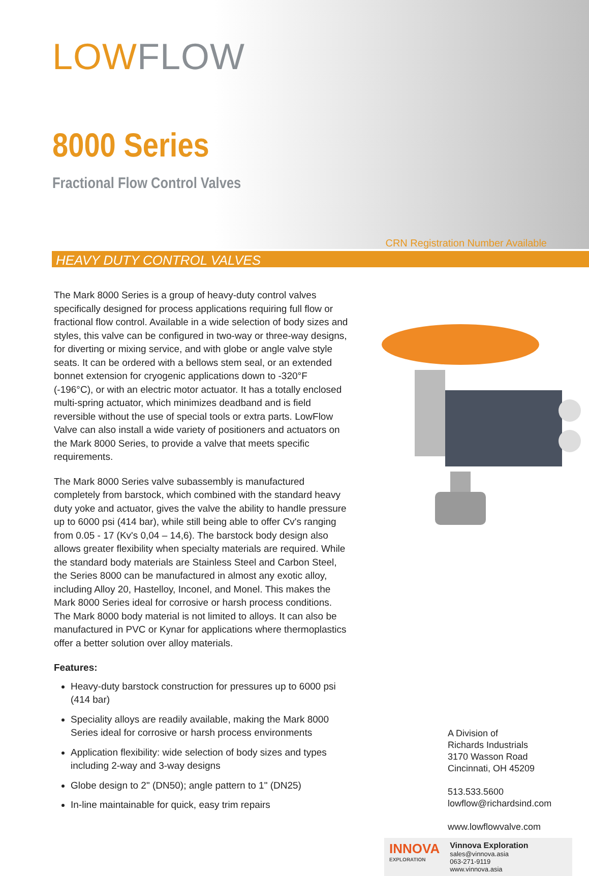LOWFLOW
8000 Series
Fractional Flow Control Valves
CRN Registration Number Available
HEAVY DUTY CONTROL VALVES
The Mark 8000 Series is a group of heavy-duty control valves specifically designed for process applications requiring full flow or fractional flow control. Available in a wide selection of body sizes and styles, this valve can be configured in two-way or three-way designs, for diverting or mixing service, and with globe or angle valve style seats. It can be ordered with a bellows stem seal, or an extended bonnet extension for cryogenic applications down to -320°F (-196°C), or with an electric motor actuator. It has a totally enclosed multi-spring actuator, which minimizes deadband and is field reversible without the use of special tools or extra parts. LowFlow Valve can also install a wide variety of positioners and actuators on the Mark 8000 Series, to provide a valve that meets specific requirements.
The Mark 8000 Series valve subassembly is manufactured completely from barstock, which combined with the standard heavy duty yoke and actuator, gives the valve the ability to handle pressure up to 6000 psi (414 bar), while still being able to offer Cv's ranging from 0.05 - 17 (Kv's 0,04 – 14,6). The barstock body design also allows greater flexibility when specialty materials are required. While the standard body materials are Stainless Steel and Carbon Steel, the Series 8000 can be manufactured in almost any exotic alloy, including Alloy 20, Hastelloy, Inconel, and Monel. This makes the Mark 8000 Series ideal for corrosive or harsh process conditions. The Mark 8000 body material is not limited to alloys. It can also be manufactured in PVC or Kynar for applications where thermoplastics offer a better solution over alloy materials.
Features:
Heavy-duty barstock construction for pressures up to 6000 psi (414 bar)
Speciality alloys are readily available, making the Mark 8000 Series ideal for corrosive or harsh process environments
Application flexibility: wide selection of body sizes and types including 2-way and 3-way designs
Globe design to 2" (DN50); angle pattern to 1" (DN25)
In-line maintainable for quick, easy trim repairs
A Division of
Richards Industrials
3170 Wasson Road
Cincinnati, OH 45209
513.533.5600
lowflow@richardsind.com
www.lowflowvalve.com
INNOVA
EXPLORATION
Vinnova Exploration
sales@vinnova.asia
063-271-9119
www.vinnova.asia